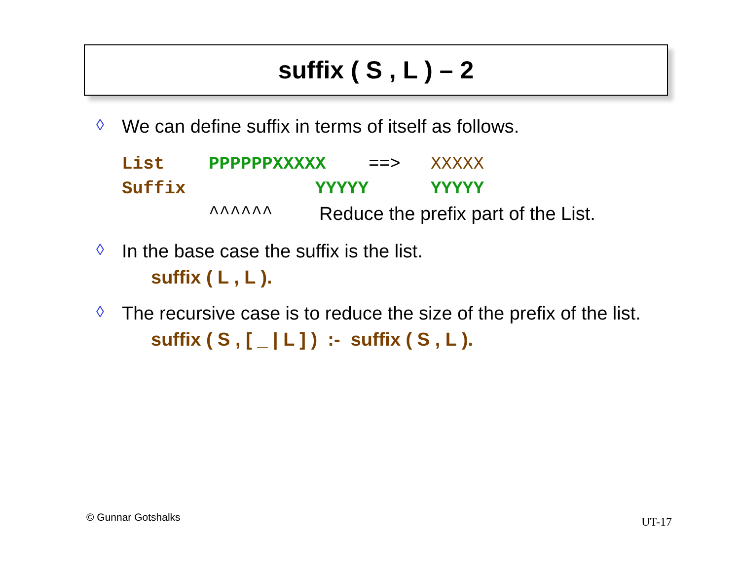suffix ( S , L ) – 2
◊ We can define suffix in terms of itself as follows.
List PPPPPPXXXXX ==> XXXXX
Suffix YYYYY YYYYY
^^^^^^ Reduce the prefix part of the List.
◊ In the base case the suffix is the list.
suffix ( L , L ).
◊ The recursive case is to reduce the size of the prefix of the list.
suffix ( S , [ _ | L ] ) :- suffix ( S , L ).
© Gunnar Gotshalks UT-17